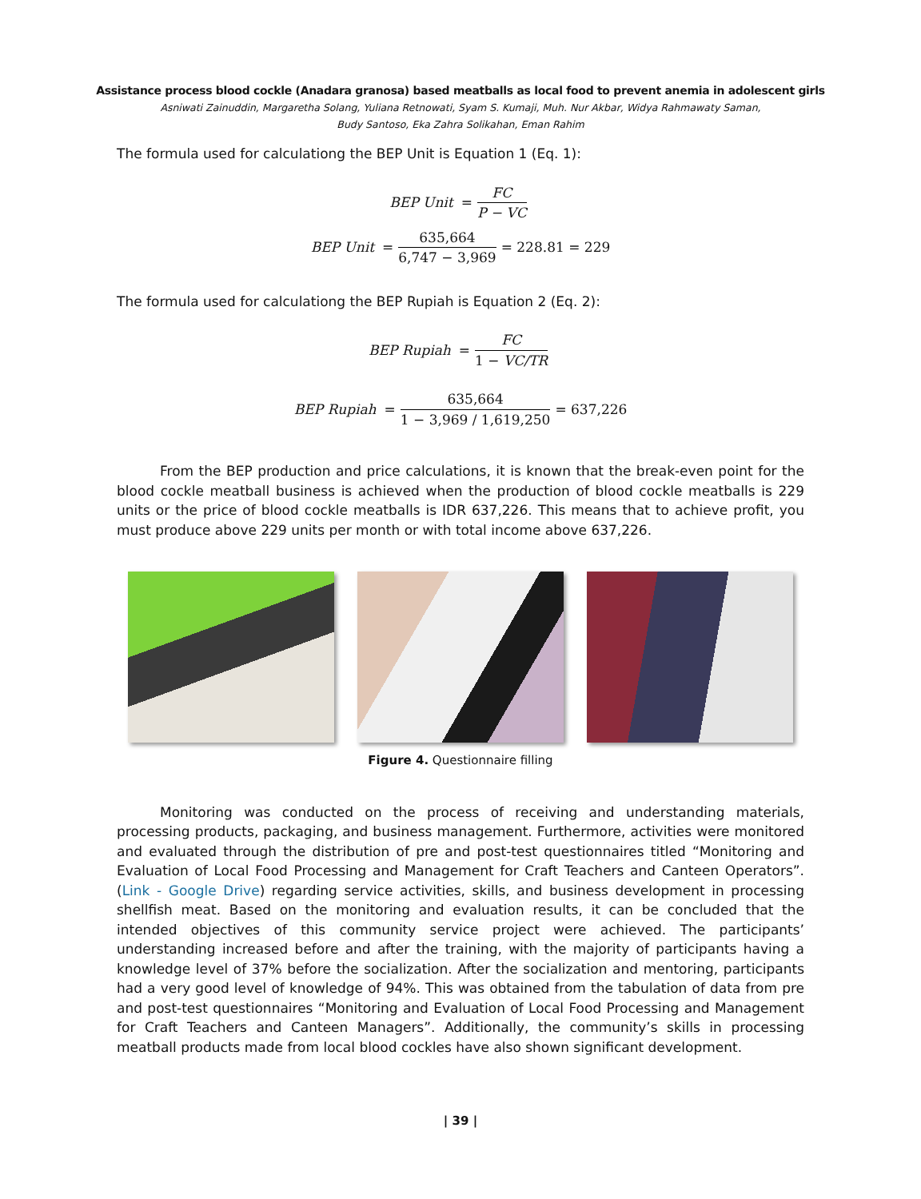Assistance process blood cockle (Anadara granosa) based meatballs as local food to prevent anemia in adolescent girls
Asniwati Zainuddin, Margaretha Solang, Yuliana Retnowati, Syam S. Kumaji, Muh. Nur Akbar, Widya Rahmawaty Saman,
Budy Santoso, Eka Zahra Solikahan, Eman Rahim
The formula used for calculationg the BEP Unit is Equation 1 (Eq. 1):
BEP Unit = FC P − VC
BEP Unit = 635,664 6,747 − 3,969 = 228.81 = 229
The formula used for calculationg the BEP Rupiah is Equation 2 (Eq. 2):
BEP Rupiah = FC 1 − VC/TR
BEP Rupiah = 635,664 1 − 3,969 / 1,619,250 = 637,226
From the BEP production and price calculations, it is known that the break-even point for the blood cockle meatball business is achieved when the production of blood cockle meatballs is 229 units or the price of blood cockle meatballs is IDR 637,226. This means that to achieve profit, you must produce above 229 units per month or with total income above 637,226.
Figure 4. Questionnaire filling
Monitoring was conducted on the process of receiving and understanding materials, processing products, packaging, and business management. Furthermore, activities were monitored and evaluated through the distribution of pre and post-test questionnaires titled “Monitoring and Evaluation of Local Food Processing and Management for Craft Teachers and Canteen Operators”. (Link - Google Drive) regarding service activities, skills, and business development in processing shellfish meat. Based on the monitoring and evaluation results, it can be concluded that the intended objectives of this community service project were achieved. The participants’ understanding increased before and after the training, with the majority of participants having a knowledge level of 37% before the socialization. After the socialization and mentoring, participants had a very good level of knowledge of 94%. This was obtained from the tabulation of data from pre and post-test questionnaires “Monitoring and Evaluation of Local Food Processing and Management for Craft Teachers and Canteen Managers”. Additionally, the community’s skills in processing meatball products made from local blood cockles have also shown significant development.
| 39 |